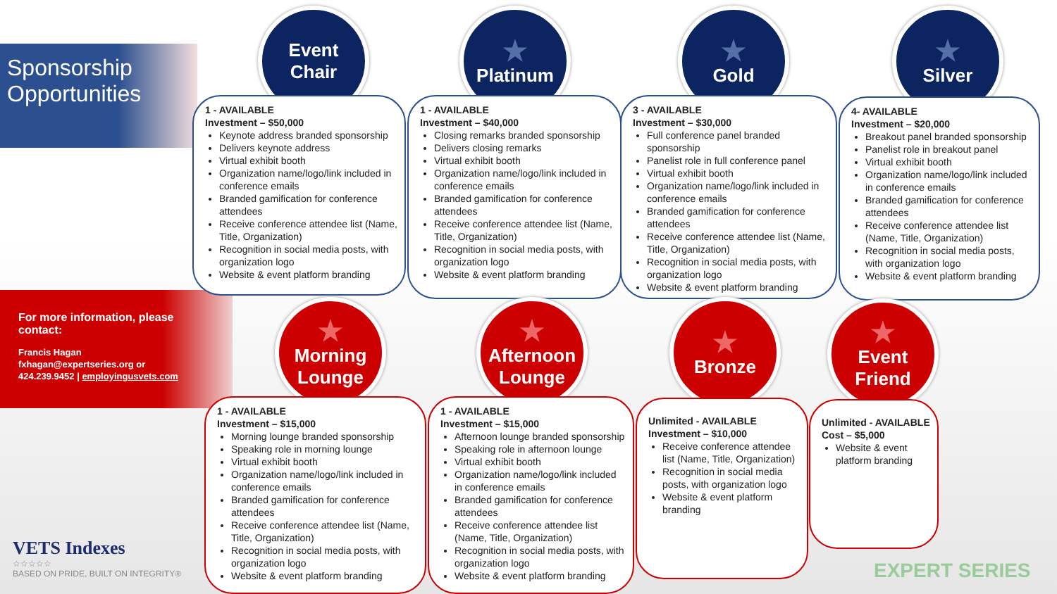Sponsorship
Opportunities
For more information, please contact:
Francis Hagan
fxhagan@expertseries.org or
424.239.9452 | employingusvets.com
Event
Chair
1 - AVAILABLE
Investment – $50,000
Keynote address branded sponsorship
Delivers keynote address
Virtual exhibit booth
Organization name/logo/link included in conference emails
Branded gamification for conference attendees
Receive conference attendee list (Name, Title, Organization)
Recognition in social media posts, with organization logo
Website & event platform branding
★
Platinum
1 - AVAILABLE
Investment – $40,000
Closing remarks branded sponsorship
Delivers closing remarks
Virtual exhibit booth
Organization name/logo/link included in conference emails
Branded gamification for conference attendees
Receive conference attendee list (Name, Title, Organization)
Recognition in social media posts, with organization logo
Website & event platform branding
★
Gold
3 - AVAILABLE
Investment – $30,000
Full conference panel branded sponsorship
Panelist role in full conference panel
Virtual exhibit booth
Organization name/logo/link included in conference emails
Branded gamification for conference attendees
Receive conference attendee list (Name, Title, Organization)
Recognition in social media posts, with organization logo
Website & event platform branding
★
Silver
4- AVAILABLE
Investment – $20,000
Breakout panel branded sponsorship
Panelist role in breakout panel
Virtual exhibit booth
Organization name/logo/link included in conference emails
Branded gamification for conference attendees
Receive conference attendee list (Name, Title, Organization)
Recognition in social media posts, with organization logo
Website & event platform branding
★
Morning
Lounge
1 - AVAILABLE
Investment – $15,000
Morning lounge branded sponsorship
Speaking role in morning lounge
Virtual exhibit booth
Organization name/logo/link included in conference emails
Branded gamification for conference attendees
Receive conference attendee list (Name, Title, Organization)
Recognition in social media posts, with organization logo
Website & event platform branding
★
Afternoon
Lounge
1 - AVAILABLE
Investment – $15,000
Afternoon lounge branded sponsorship
Speaking role in afternoon lounge
Virtual exhibit booth
Organization name/logo/link included in conference emails
Branded gamification for conference attendees
Receive conference attendee list (Name, Title, Organization)
Recognition in social media posts, with organization logo
Website & event platform branding
★
Bronze
Unlimited - AVAILABLE
Investment – $10,000
Receive conference attendee list (Name, Title, Organization)
Recognition in social media posts, with organization logo
Website & event platform branding
★
Event
Friend
Unlimited - AVAILABLE
Cost – $5,000
Website & event platform branding
VETS Indexes
☆☆☆☆☆
BASED ON PRIDE, BUILT ON INTEGRITY®
EXPERT SERIES